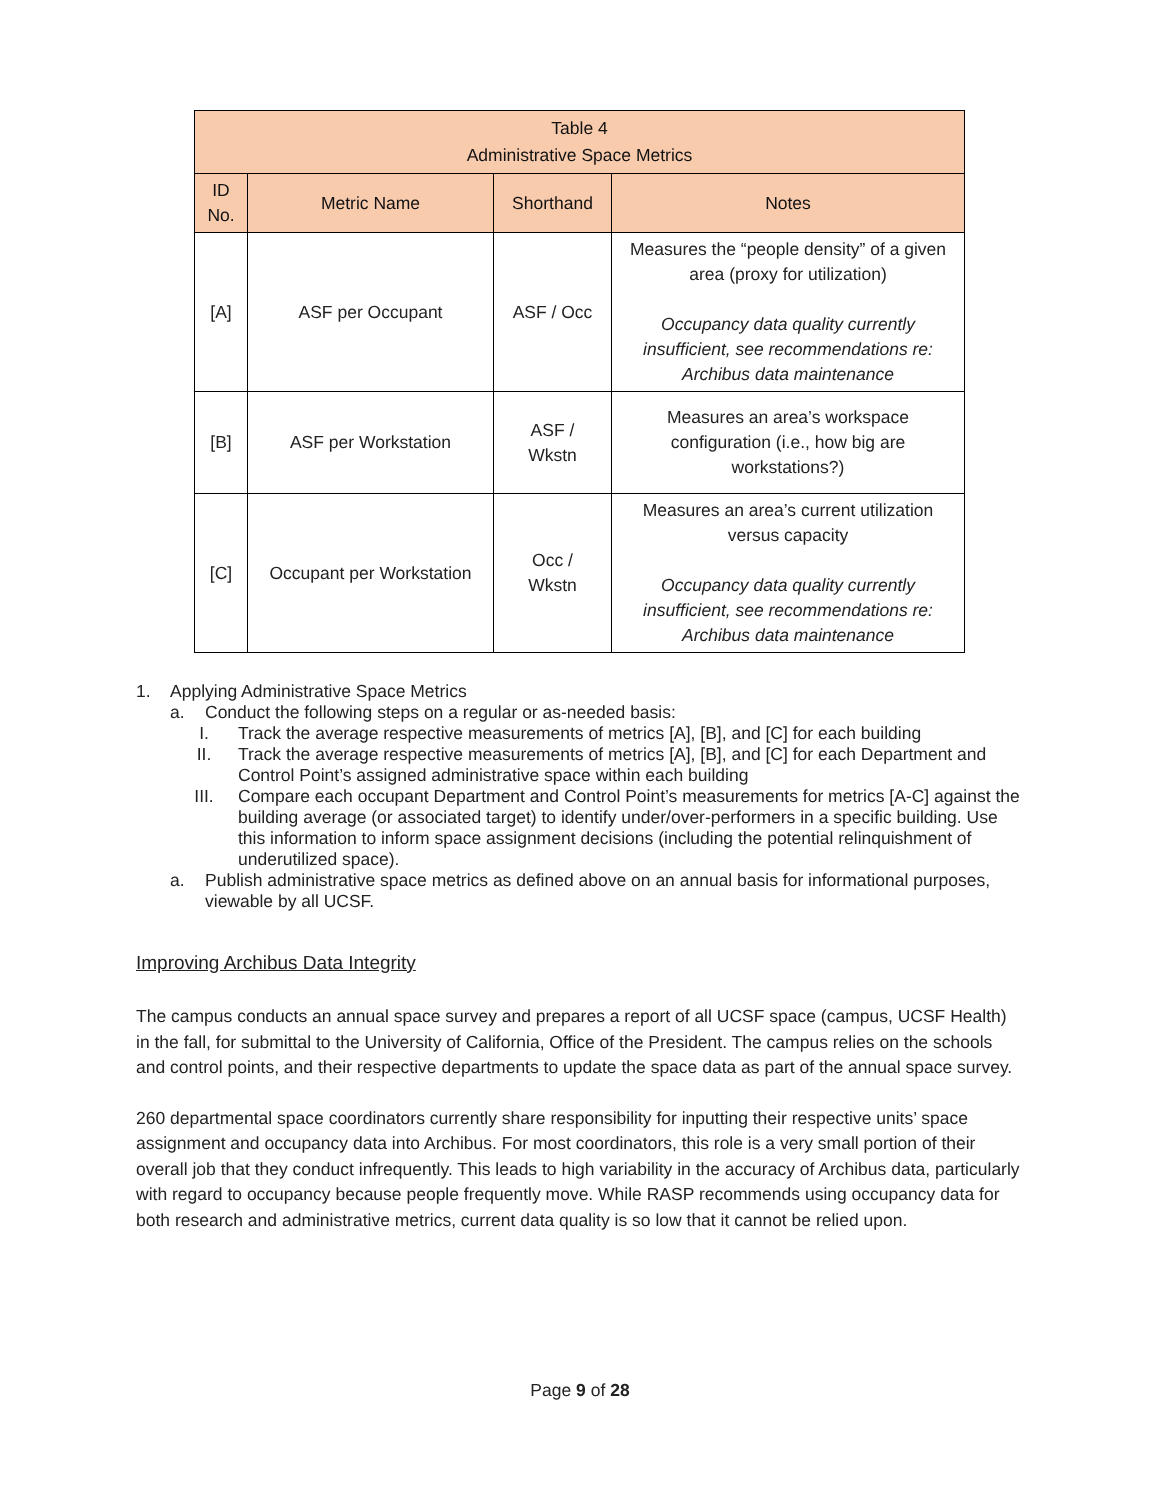| Table 4 Administrative Space Metrics | | | |
| --- | --- | --- | --- |
| ID No. | Metric Name | Shorthand | Notes |
| [A] | ASF per Occupant | ASF / Occ | Measures the “people density” of a given area (proxy for utilization) Occupancy data quality currently insufficient, see recommendations re: Archibus data maintenance |
| [B] | ASF per Workstation | ASF / Wkstn | Measures an area’s workspace configuration (i.e., how big are workstations?) |
| [C] | Occupant per Workstation | Occ / Wkstn | Measures an area’s current utilization versus capacity Occupancy data quality currently insufficient, see recommendations re: Archibus data maintenance |
1. Applying Administrative Space Metrics
a. Conduct the following steps on a regular or as-needed basis:
I. Track the average respective measurements of metrics [A], [B], and [C] for each building
II. Track the average respective measurements of metrics [A], [B], and [C] for each Department and Control Point’s assigned administrative space within each building
III. Compare each occupant Department and Control Point’s measurements for metrics [A-C] against the building average (or associated target) to identify under/over-performers in a specific building. Use this information to inform space assignment decisions (including the potential relinquishment of underutilized space).
a. Publish administrative space metrics as defined above on an annual basis for informational purposes, viewable by all UCSF.
Improving Archibus Data Integrity
The campus conducts an annual space survey and prepares a report of all UCSF space (campus, UCSF Health) in the fall, for submittal to the University of California, Office of the President. The campus relies on the schools and control points, and their respective departments to update the space data as part of the annual space survey.
260 departmental space coordinators currently share responsibility for inputting their respective units’ space assignment and occupancy data into Archibus. For most coordinators, this role is a very small portion of their overall job that they conduct infrequently. This leads to high variability in the accuracy of Archibus data, particularly with regard to occupancy because people frequently move. While RASP recommends using occupancy data for both research and administrative metrics, current data quality is so low that it cannot be relied upon.
Page 9 of 28